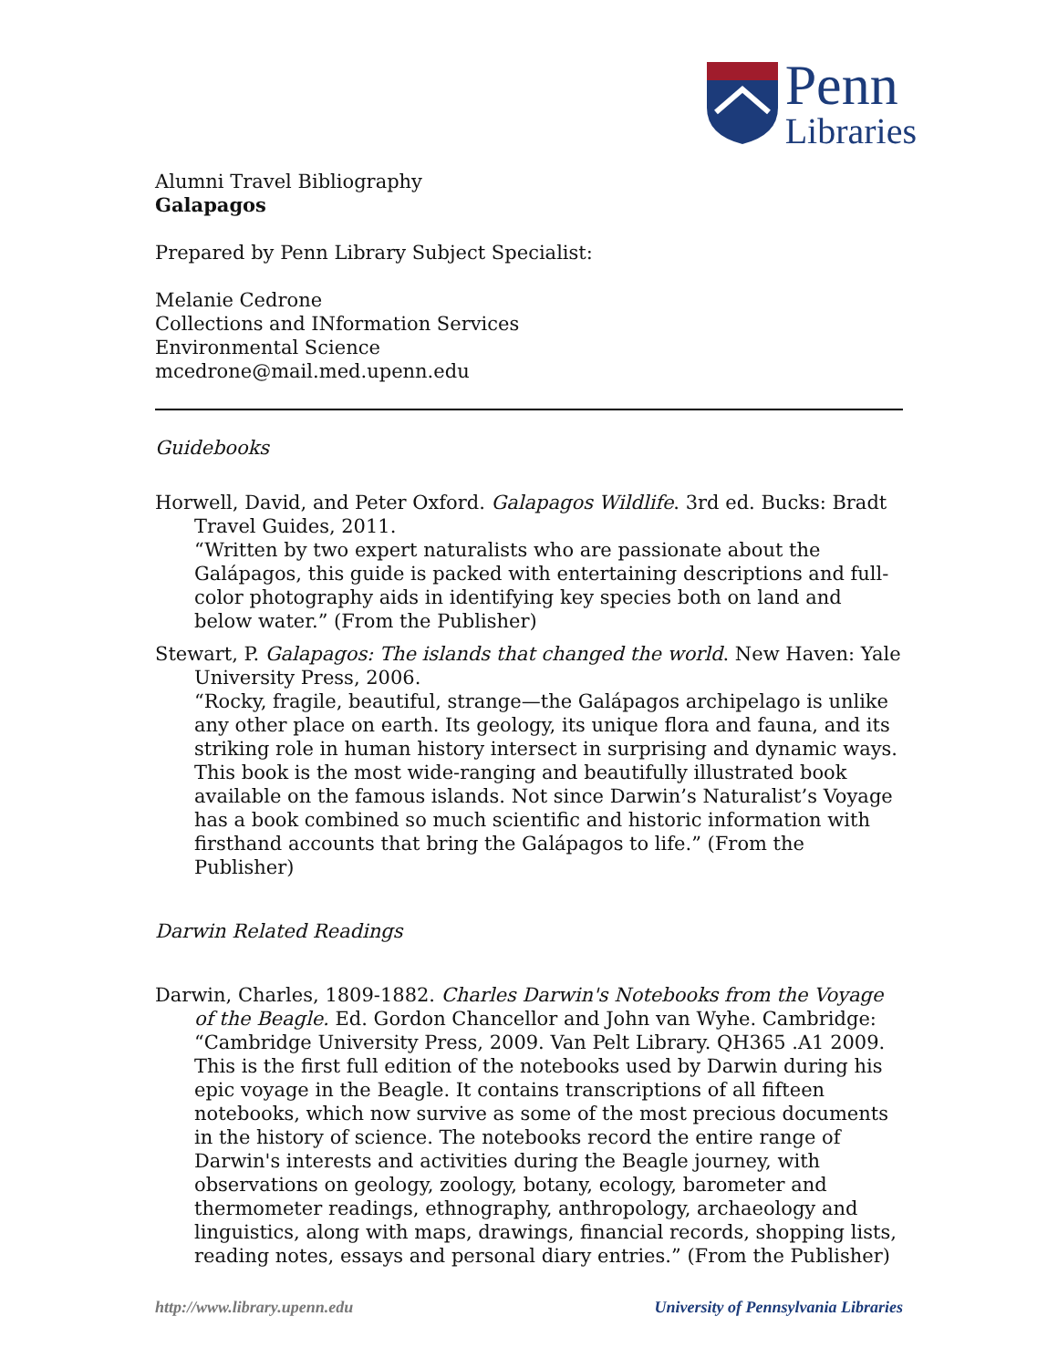Penn
Libraries
Alumni Travel Bibliography
Galapagos
Prepared by Penn Library Subject Specialist:
Melanie Cedrone
Collections and INformation Services
Environmental Science
mcedrone@mail.med.upenn.edu
Guidebooks
Horwell, David, and Peter Oxford. Galapagos Wildlife. 3rd ed. Bucks: Bradt Travel Guides, 2011.
“Written by two expert naturalists who are passionate about the Galápagos, this guide is packed with entertaining descriptions and full-color photography aids in identifying key species both on land and below water.” (From the Publisher)
Stewart, P. Galapagos: The islands that changed the world. New Haven: Yale University Press, 2006.
“Rocky, fragile, beautiful, strange—the Galápagos archipelago is unlike any other place on earth. Its geology, its unique flora and fauna, and its striking role in human history intersect in surprising and dynamic ways. This book is the most wide-ranging and beautifully illustrated book available on the famous islands. Not since Darwin’s Naturalist’s Voyage has a book combined so much scientific and historic information with firsthand accounts that bring the Galápagos to life.” (From the Publisher)
Darwin Related Readings
Darwin, Charles, 1809-1882. Charles Darwin's Notebooks from the Voyage of the Beagle. Ed. Gordon Chancellor and John van Wyhe. Cambridge: “Cambridge University Press, 2009. Van Pelt Library. QH365 .A1 2009. This is the first full edition of the notebooks used by Darwin during his epic voyage in the Beagle. It contains transcriptions of all fifteen notebooks, which now survive as some of the most precious documents in the history of science. The notebooks record the entire range of Darwin's interests and activities during the Beagle journey, with observations on geology, zoology, botany, ecology, barometer and thermometer readings, ethnography, anthropology, archaeology and linguistics, along with maps, drawings, financial records, shopping lists, reading notes, essays and personal diary entries.” (From the Publisher)
http://www.library.upenn.edu University of Pennsylvania Libraries